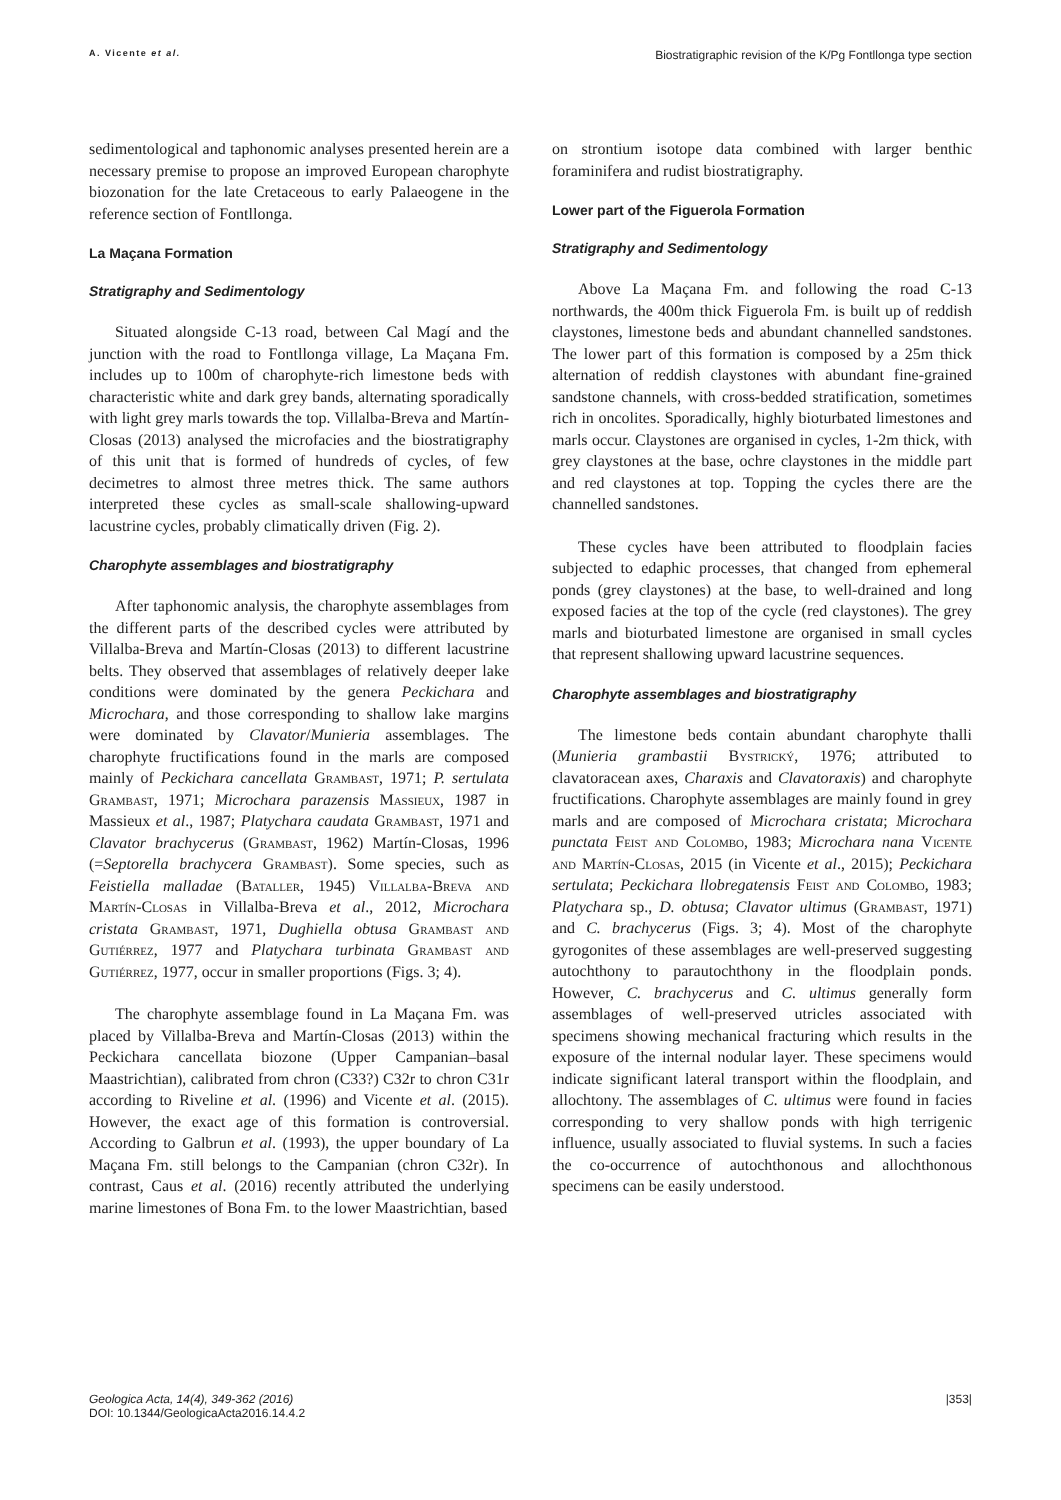A. Vicente et al. Biostratigraphic revision of the K/Pg Fontllonga type section
sedimentological and taphonomic analyses presented herein are a necessary premise to propose an improved European charophyte biozonation for the late Cretaceous to early Palaeogene in the reference section of Fontllonga.
La Maçana Formation
Stratigraphy and Sedimentology
Situated alongside C-13 road, between Cal Magí and the junction with the road to Fontllonga village, La Maçana Fm. includes up to 100m of charophyte-rich limestone beds with characteristic white and dark grey bands, alternating sporadically with light grey marls towards the top. Villalba-Breva and Martín-Closas (2013) analysed the microfacies and the biostratigraphy of this unit that is formed of hundreds of cycles, of few decimetres to almost three metres thick. The same authors interpreted these cycles as small-scale shallowing-upward lacustrine cycles, probably climatically driven (Fig. 2).
Charophyte assemblages and biostratigraphy
After taphonomic analysis, the charophyte assemblages from the different parts of the described cycles were attributed by Villalba-Breva and Martín-Closas (2013) to different lacustrine belts. They observed that assemblages of relatively deeper lake conditions were dominated by the genera Peckichara and Microchara, and those corresponding to shallow lake margins were dominated by Clavator/Munieria assemblages. The charophyte fructifications found in the marls are composed mainly of Peckichara cancellata Grambast, 1971; P. sertulata Grambast, 1971; Microchara parazensis Massieux, 1987 in Massieux et al., 1987; Platychara caudata Grambast, 1971 and Clavator brachycerus (Grambast, 1962) Martín-Closas, 1996 (=Septorella brachycera Grambast). Some species, such as Feistiella malladae (Bataller, 1945) Villalba-Breva and Martín-Closas in Villalba-Breva et al., 2012, Microchara cristata Grambast, 1971, Dughiella obtusa Grambast and Gutiérrez, 1977 and Platychara turbinata Grambast and Gutiérrez, 1977, occur in smaller proportions (Figs. 3; 4).
The charophyte assemblage found in La Maçana Fm. was placed by Villalba-Breva and Martín-Closas (2013) within the Peckichara cancellata biozone (Upper Campanian–basal Maastrichtian), calibrated from chron (C33?) C32r to chron C31r according to Riveline et al. (1996) and Vicente et al. (2015). However, the exact age of this formation is controversial. According to Galbrun et al. (1993), the upper boundary of La Maçana Fm. still belongs to the Campanian (chron C32r). In contrast, Caus et al. (2016) recently attributed the underlying marine limestones of Bona Fm. to the lower Maastrichtian, based
on strontium isotope data combined with larger benthic foraminifera and rudist biostratigraphy.
Lower part of the Figuerola Formation
Stratigraphy and Sedimentology
Above La Maçana Fm. and following the road C-13 northwards, the 400m thick Figuerola Fm. is built up of reddish claystones, limestone beds and abundant channelled sandstones. The lower part of this formation is composed by a 25m thick alternation of reddish claystones with abundant fine-grained sandstone channels, with cross-bedded stratification, sometimes rich in oncolites. Sporadically, highly bioturbated limestones and marls occur. Claystones are organised in cycles, 1-2m thick, with grey claystones at the base, ochre claystones in the middle part and red claystones at top. Topping the cycles there are the channelled sandstones.
These cycles have been attributed to floodplain facies subjected to edaphic processes, that changed from ephemeral ponds (grey claystones) at the base, to well-drained and long exposed facies at the top of the cycle (red claystones). The grey marls and bioturbated limestone are organised in small cycles that represent shallowing upward lacustrine sequences.
Charophyte assemblages and biostratigraphy
The limestone beds contain abundant charophyte thalli (Munieria grambastii Bystrický, 1976; attributed to clavatoracean axes, Charaxis and Clavatoraxis) and charophyte fructifications. Charophyte assemblages are mainly found in grey marls and are composed of Microchara cristata; Microchara punctata Feist and Colombo, 1983; Microchara nana Vicente and Martín-Closas, 2015 (in Vicente et al., 2015); Peckichara sertulata; Peckichara llobregatensis Feist and Colombo, 1983; Platychara sp., D. obtusa; Clavator ultimus (Grambast, 1971) and C. brachycerus (Figs. 3; 4). Most of the charophyte gyrogonites of these assemblages are well-preserved suggesting autochthony to parautochthony in the floodplain ponds. However, C. brachycerus and C. ultimus generally form assemblages of well-preserved utricles associated with specimens showing mechanical fracturing which results in the exposure of the internal nodular layer. These specimens would indicate significant lateral transport within the floodplain, and allochtony. The assemblages of C. ultimus were found in facies corresponding to very shallow ponds with high terrigenic influence, usually associated to fluvial systems. In such a facies the co-occurrence of autochthonous and allochthonous specimens can be easily understood.
Geologica Acta, 14(4), 349-362 (2016)
DOI: 10.1344/GeologicaActa2016.14.4.2
|353|